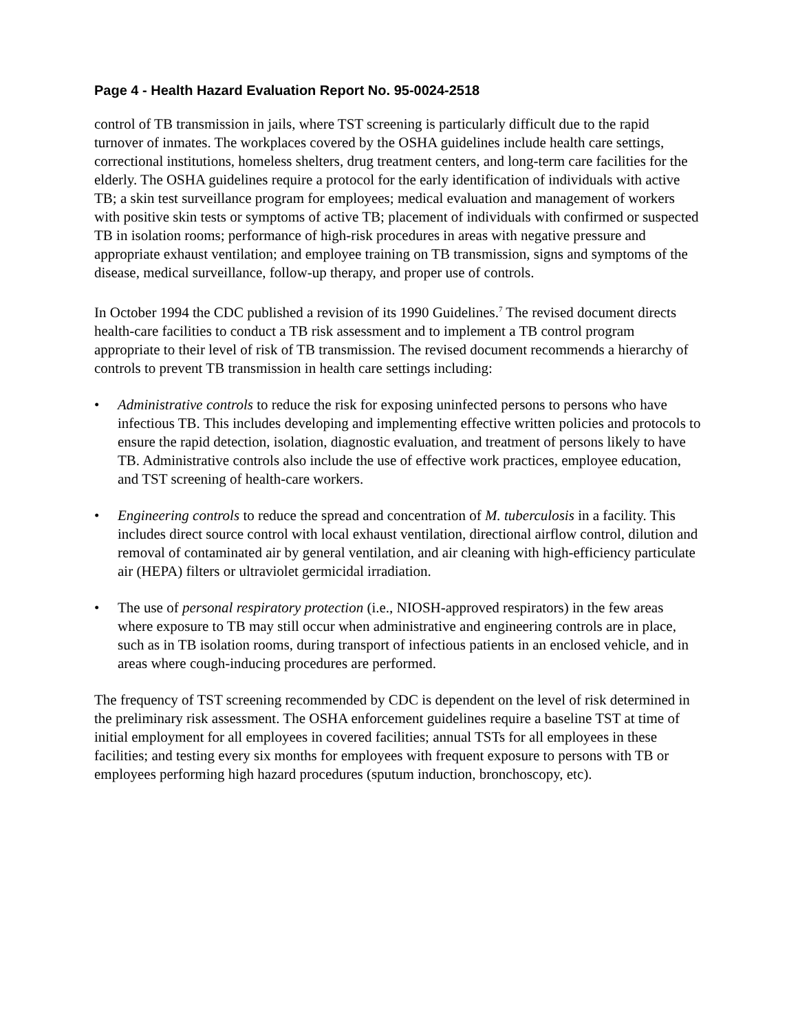Page 4 - Health Hazard Evaluation Report No. 95-0024-2518
control of TB transmission in jails, where TST screening is particularly difficult due to the rapid turnover of inmates. The workplaces covered by the OSHA guidelines include health care settings, correctional institutions, homeless shelters, drug treatment centers, and long-term care facilities for the elderly. The OSHA guidelines require a protocol for the early identification of individuals with active TB; a skin test surveillance program for employees; medical evaluation and management of workers with positive skin tests or symptoms of active TB; placement of individuals with confirmed or suspected TB in isolation rooms; performance of high-risk procedures in areas with negative pressure and appropriate exhaust ventilation; and employee training on TB transmission, signs and symptoms of the disease, medical surveillance, follow-up therapy, and proper use of controls.
In October 1994 the CDC published a revision of its 1990 Guidelines.<sup>7</sup> The revised document directs health-care facilities to conduct a TB risk assessment and to implement a TB control program appropriate to their level of risk of TB transmission. The revised document recommends a hierarchy of controls to prevent TB transmission in health care settings including:
• Administrative controls to reduce the risk for exposing uninfected persons to persons who have infectious TB. This includes developing and implementing effective written policies and protocols to ensure the rapid detection, isolation, diagnostic evaluation, and treatment of persons likely to have TB. Administrative controls also include the use of effective work practices, employee education, and TST screening of health-care workers.
• Engineering controls to reduce the spread and concentration of M. tuberculosis in a facility. This includes direct source control with local exhaust ventilation, directional airflow control, dilution and removal of contaminated air by general ventilation, and air cleaning with high-efficiency particulate air (HEPA) filters or ultraviolet germicidal irradiation.
• The use of personal respiratory protection (i.e., NIOSH-approved respirators) in the few areas where exposure to TB may still occur when administrative and engineering controls are in place, such as in TB isolation rooms, during transport of infectious patients in an enclosed vehicle, and in areas where cough-inducing procedures are performed.
The frequency of TST screening recommended by CDC is dependent on the level of risk determined in the preliminary risk assessment. The OSHA enforcement guidelines require a baseline TST at time of initial employment for all employees in covered facilities; annual TSTs for all employees in these facilities; and testing every six months for employees with frequent exposure to persons with TB or employees performing high hazard procedures (sputum induction, bronchoscopy, etc).